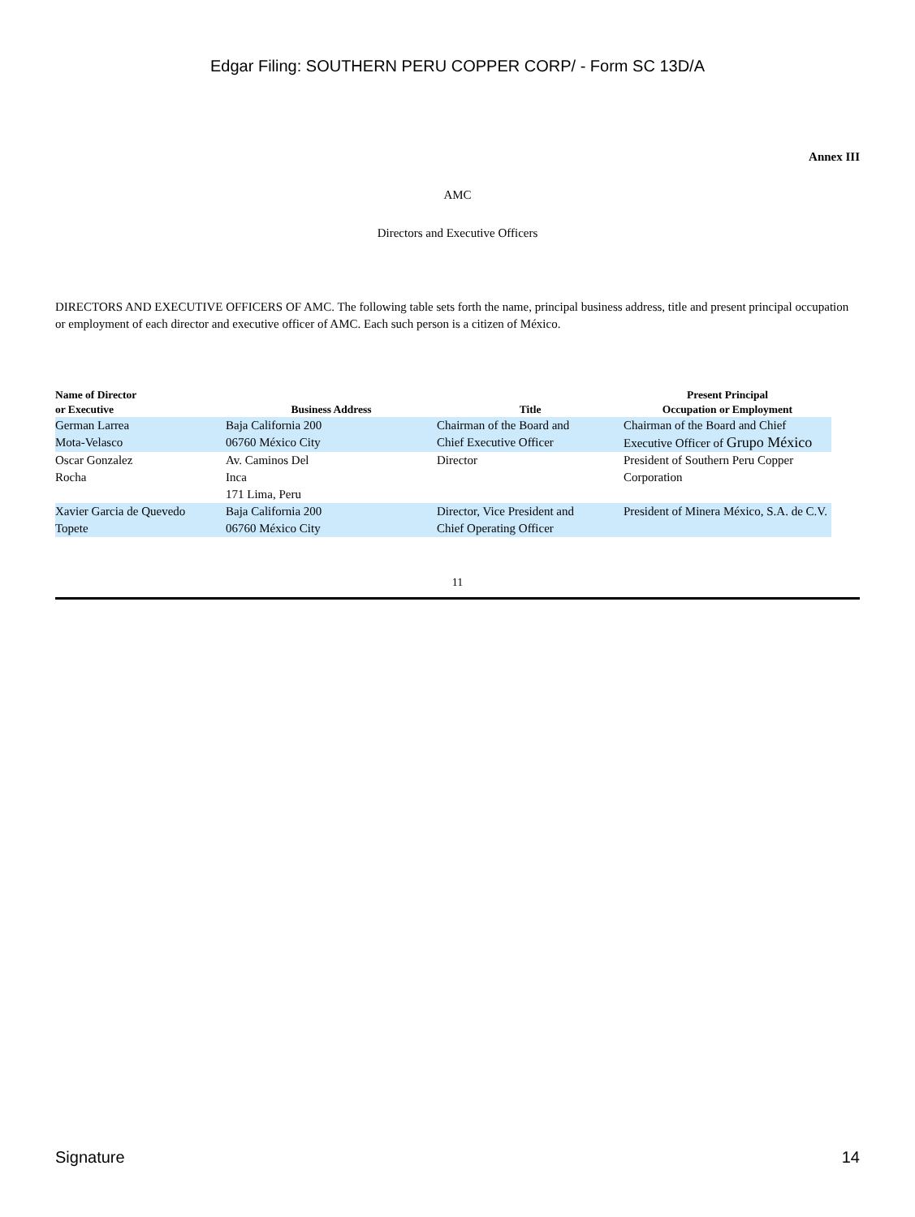Edgar Filing: SOUTHERN PERU COPPER CORP/ - Form SC 13D/A
Annex III
AMC
Directors and Executive Officers
DIRECTORS AND EXECUTIVE OFFICERS OF AMC. The following table sets forth the name, principal business address, title and present principal occupation or employment of each director and executive officer of AMC. Each such person is a citizen of México.
| Name of Director or Executive | Business Address | Title | Present Principal Occupation or Employment |
| --- | --- | --- | --- |
| German Larrea Mota-Velasco | Baja California 200 06760 México City | Chairman of the Board and Chief Executive Officer | Chairman of the Board and Chief Executive Officer of Grupo México |
| Oscar Gonzalez Rocha | Av. Caminos Del Inca 171 Lima, Peru | Director | President of Southern Peru Copper Corporation |
| Xavier Garcia de Quevedo Topete | Baja California 200 06760 México City | Director, Vice President and Chief Operating Officer | President of Minera México, S.A. de C.V. |
11
Signature 14